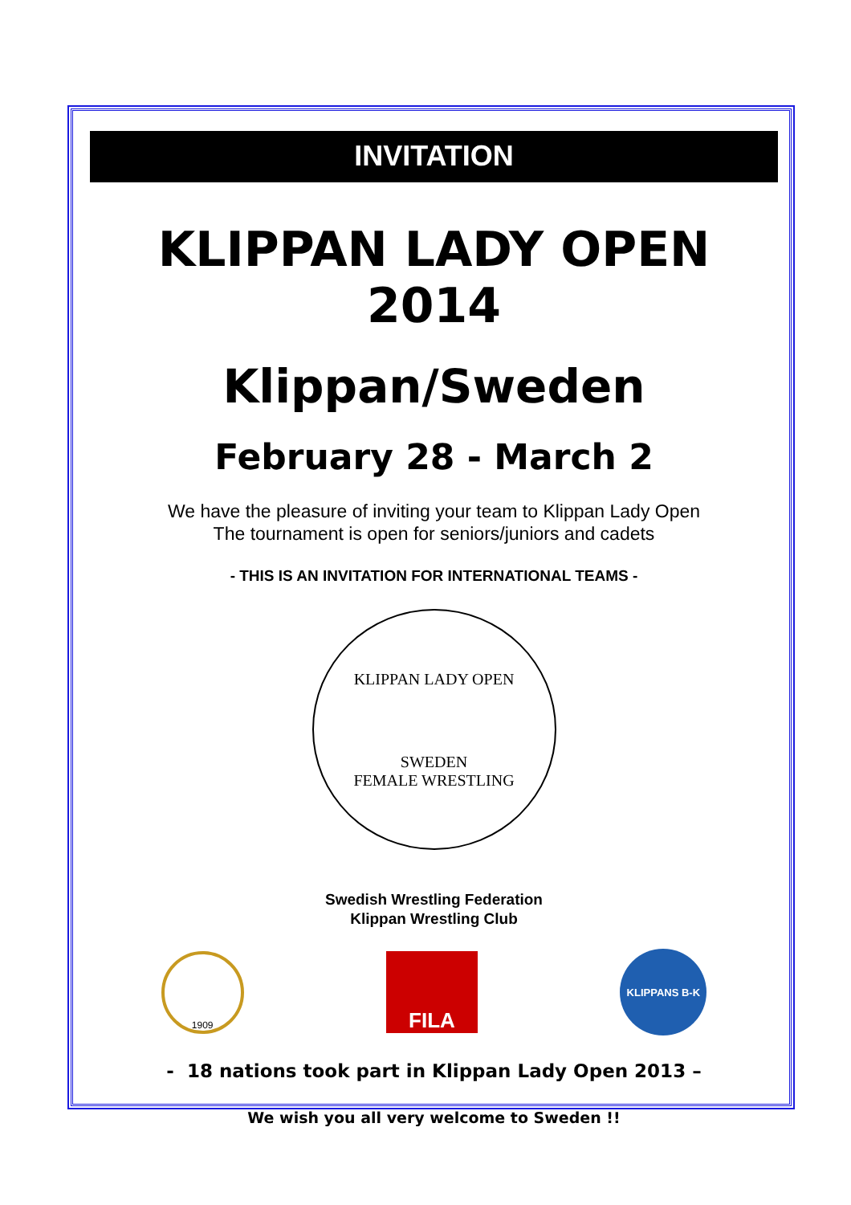INVITATION
KLIPPAN LADY OPEN 2014
Klippan/Sweden
February 28 - March 2
We have the pleasure of inviting your team to Klippan Lady Open
The tournament is open for seniors/juniors and cadets
- THIS IS AN INVITATION FOR INTERNATIONAL TEAMS -
KLIPPAN LADY OPEN
SWEDEN
FEMALE WRESTLING
Swedish Wrestling Federation
Klippan Wrestling Club
1909
FILA
KLIPPANS B-K
- 18 nations took part in Klippan Lady Open 2013 –
We wish you all very welcome to Sweden !!